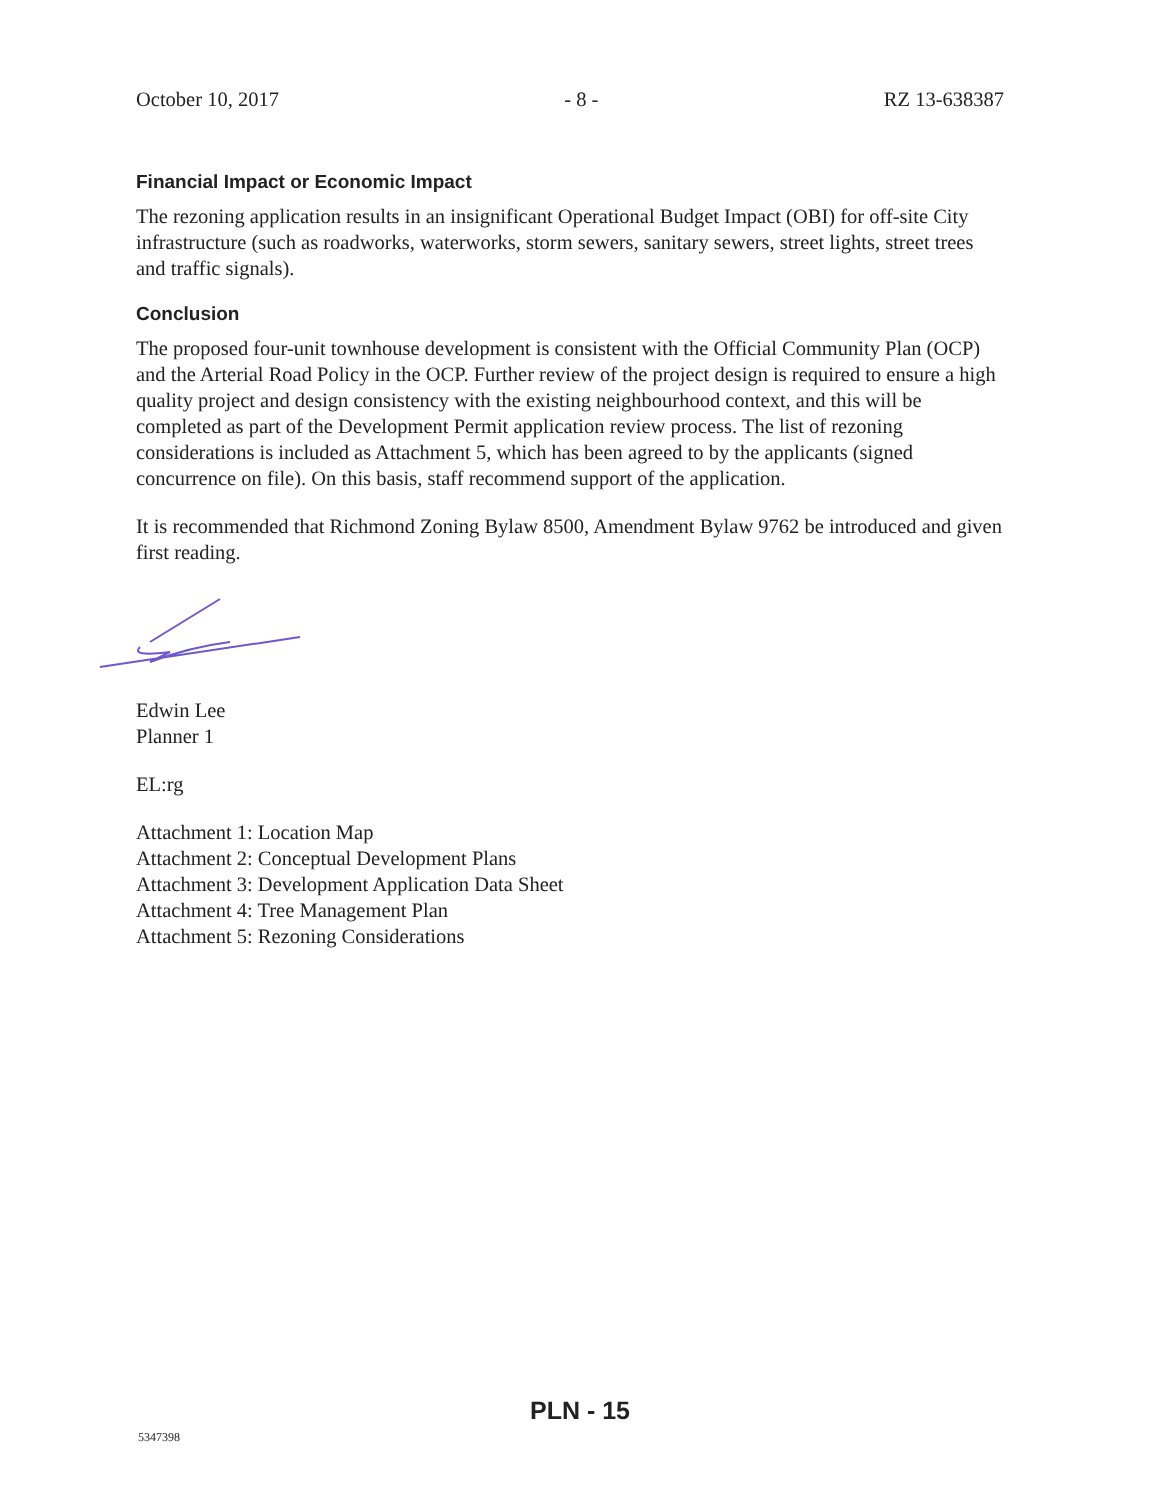October 10, 2017 - 8 - RZ 13-638387
Financial Impact or Economic Impact
The rezoning application results in an insignificant Operational Budget Impact (OBI) for off-site City infrastructure (such as roadworks, waterworks, storm sewers, sanitary sewers, street lights, street trees and traffic signals).
Conclusion
The proposed four-unit townhouse development is consistent with the Official Community Plan (OCP) and the Arterial Road Policy in the OCP. Further review of the project design is required to ensure a high quality project and design consistency with the existing neighbourhood context, and this will be completed as part of the Development Permit application review process. The list of rezoning considerations is included as Attachment 5, which has been agreed to by the applicants (signed concurrence on file). On this basis, staff recommend support of the application.
It is recommended that Richmond Zoning Bylaw 8500, Amendment Bylaw 9762 be introduced and given first reading.
Edwin Lee
Planner 1
EL:rg
Attachment 1: Location Map
Attachment 2: Conceptual Development Plans
Attachment 3: Development Application Data Sheet
Attachment 4: Tree Management Plan
Attachment 5: Rezoning Considerations
PLN - 15
5347398